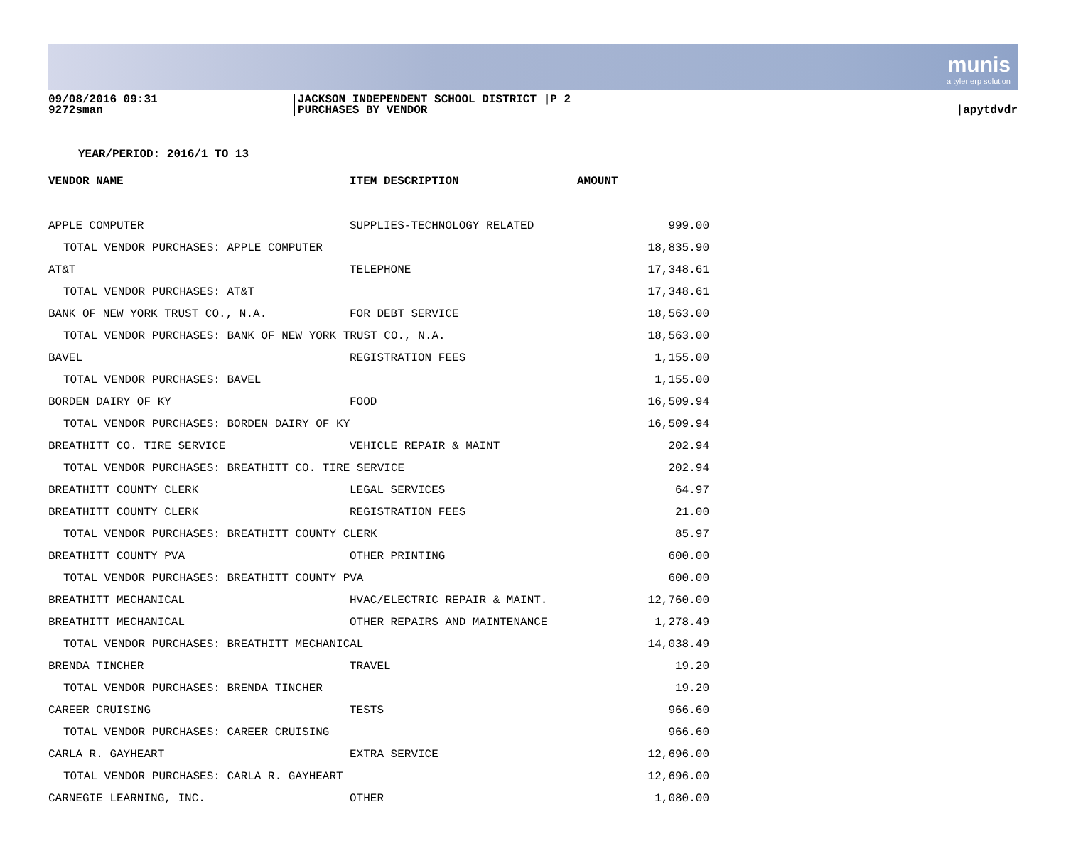munis
a tyler erp solution
09/08/2016 09:31
9272sman
JACKSON INDEPENDENT SCHOOL DISTRICT |P 2
PURCHASES BY VENDOR
|apytdvdr
YEAR/PERIOD: 2016/1 TO 13
| VENDOR NAME | ITEM DESCRIPTION | AMOUNT |
| --- | --- | --- |
| APPLE COMPUTER | SUPPLIES-TECHNOLOGY RELATED | 999.00 |
| TOTAL VENDOR PURCHASES: APPLE COMPUTER | | 18,835.90 |
| AT&T | TELEPHONE | 17,348.61 |
| TOTAL VENDOR PURCHASES: AT&T | | 17,348.61 |
| BANK OF NEW YORK TRUST CO., N.A. | FOR DEBT SERVICE | 18,563.00 |
| TOTAL VENDOR PURCHASES: BANK OF NEW YORK TRUST CO., N.A. | | 18,563.00 |
| BAVEL | REGISTRATION FEES | 1,155.00 |
| TOTAL VENDOR PURCHASES: BAVEL | | 1,155.00 |
| BORDEN DAIRY OF KY | FOOD | 16,509.94 |
| TOTAL VENDOR PURCHASES: BORDEN DAIRY OF KY | | 16,509.94 |
| BREATHITT CO. TIRE SERVICE | VEHICLE REPAIR & MAINT | 202.94 |
| TOTAL VENDOR PURCHASES: BREATHITT CO. TIRE SERVICE | | 202.94 |
| BREATHITT COUNTY CLERK | LEGAL SERVICES | 64.97 |
| BREATHITT COUNTY CLERK | REGISTRATION FEES | 21.00 |
| TOTAL VENDOR PURCHASES: BREATHITT COUNTY CLERK | | 85.97 |
| BREATHITT COUNTY PVA | OTHER PRINTING | 600.00 |
| TOTAL VENDOR PURCHASES: BREATHITT COUNTY PVA | | 600.00 |
| BREATHITT MECHANICAL | HVAC/ELECTRIC REPAIR & MAINT. | 12,760.00 |
| BREATHITT MECHANICAL | OTHER REPAIRS AND MAINTENANCE | 1,278.49 |
| TOTAL VENDOR PURCHASES: BREATHITT MECHANICAL | | 14,038.49 |
| BRENDA TINCHER | TRAVEL | 19.20 |
| TOTAL VENDOR PURCHASES: BRENDA TINCHER | | 19.20 |
| CAREER CRUISING | TESTS | 966.60 |
| TOTAL VENDOR PURCHASES: CAREER CRUISING | | 966.60 |
| CARLA R. GAYHEART | EXTRA SERVICE | 12,696.00 |
| TOTAL VENDOR PURCHASES: CARLA R. GAYHEART | | 12,696.00 |
| CARNEGIE LEARNING, INC. | OTHER | 1,080.00 |